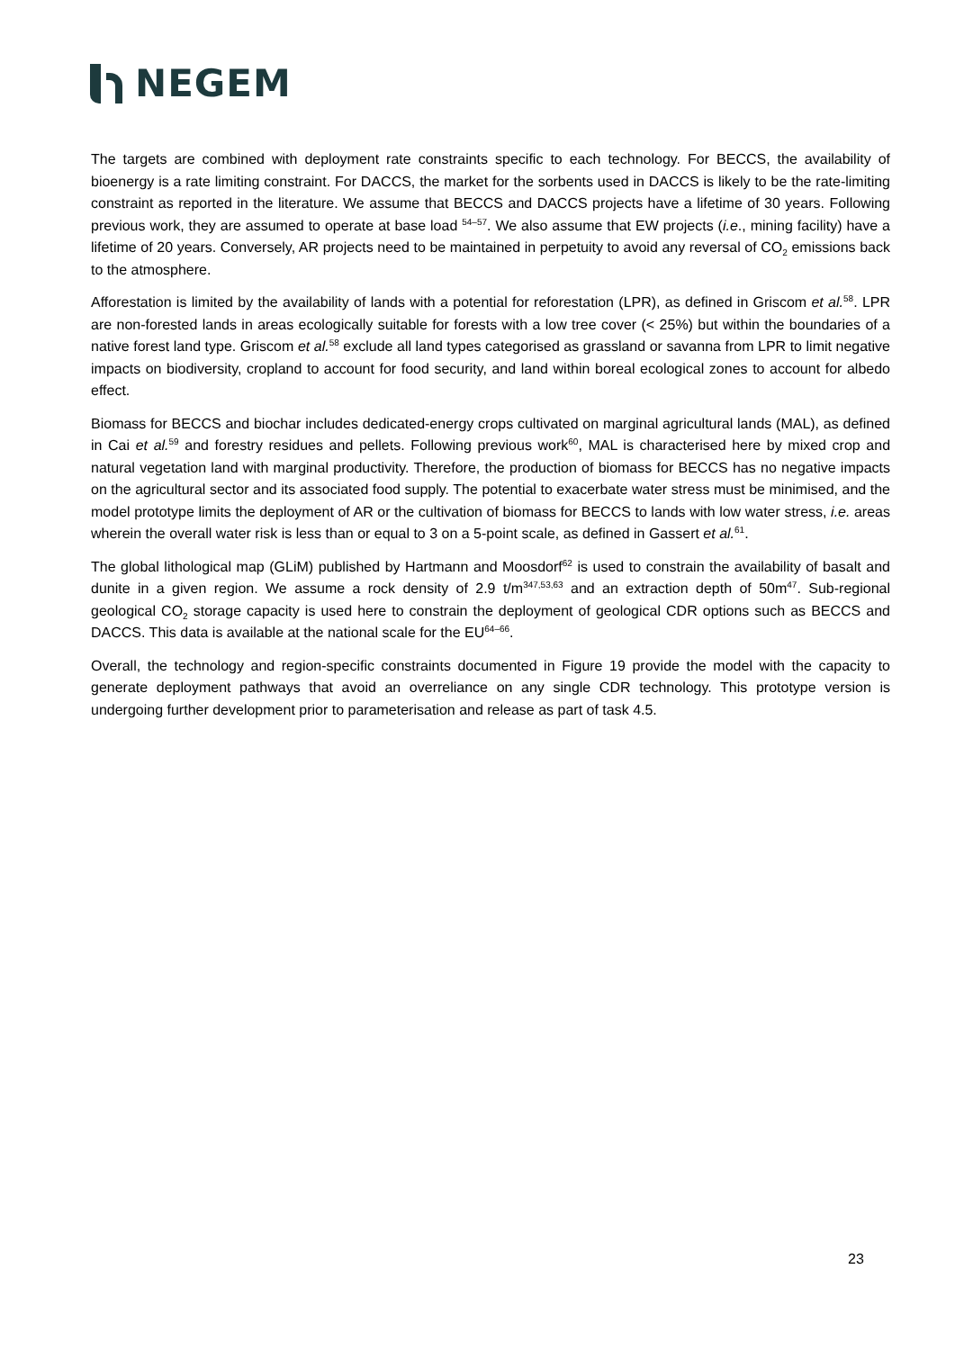NEGEM
The targets are combined with deployment rate constraints specific to each technology. For BECCS, the availability of bioenergy is a rate limiting constraint. For DACCS, the market for the sorbents used in DACCS is likely to be the rate-limiting constraint as reported in the literature. We assume that BECCS and DACCS projects have a lifetime of 30 years. Following previous work, they are assumed to operate at base load <sup>54–57</sup>. We also assume that EW projects (i.e., mining facility) have a lifetime of 20 years. Conversely, AR projects need to be maintained in perpetuity to avoid any reversal of CO<sub>2</sub> emissions back to the atmosphere.
Afforestation is limited by the availability of lands with a potential for reforestation (LPR), as defined in Griscom et al.<sup>58</sup>. LPR are non-forested lands in areas ecologically suitable for forests with a low tree cover (< 25%) but within the boundaries of a native forest land type. Griscom et al.<sup>58</sup> exclude all land types categorised as grassland or savanna from LPR to limit negative impacts on biodiversity, cropland to account for food security, and land within boreal ecological zones to account for albedo effect.
Biomass for BECCS and biochar includes dedicated-energy crops cultivated on marginal agricultural lands (MAL), as defined in Cai et al.<sup>59</sup> and forestry residues and pellets. Following previous work<sup>60</sup>, MAL is characterised here by mixed crop and natural vegetation land with marginal productivity. Therefore, the production of biomass for BECCS has no negative impacts on the agricultural sector and its associated food supply. The potential to exacerbate water stress must be minimised, and the model prototype limits the deployment of AR or the cultivation of biomass for BECCS to lands with low water stress, i.e. areas wherein the overall water risk is less than or equal to 3 on a 5-point scale, as defined in Gassert et al.<sup>61</sup>.
The global lithological map (GLiM) published by Hartmann and Moosdorf<sup>62</sup> is used to constrain the availability of basalt and dunite in a given region. We assume a rock density of 2.9 t/m<sup>347,53,63</sup> and an extraction depth of 50m<sup>47</sup>. Sub-regional geological CO<sub>2</sub> storage capacity is used here to constrain the deployment of geological CDR options such as BECCS and DACCS. This data is available at the national scale for the EU<sup>64–66</sup>.
Overall, the technology and region-specific constraints documented in Figure 19 provide the model with the capacity to generate deployment pathways that avoid an overreliance on any single CDR technology. This prototype version is undergoing further development prior to parameterisation and release as part of task 4.5.
23